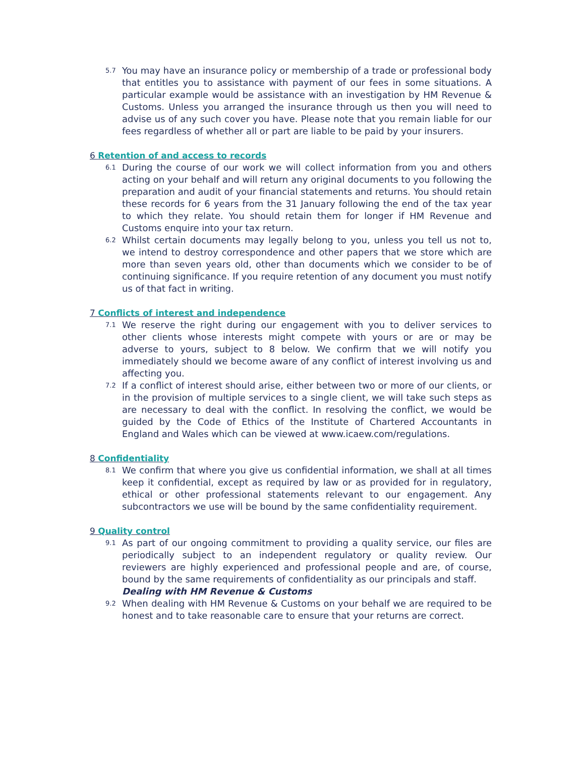5.7 You may have an insurance policy or membership of a trade or professional body that entitles you to assistance with payment of our fees in some situations. A particular example would be assistance with an investigation by HM Revenue & Customs. Unless you arranged the insurance through us then you will need to advise us of any such cover you have. Please note that you remain liable for our fees regardless of whether all or part are liable to be paid by your insurers.
6 Retention of and access to records
6.1 During the course of our work we will collect information from you and others acting on your behalf and will return any original documents to you following the preparation and audit of your financial statements and returns. You should retain these records for 6 years from the 31 January following the end of the tax year to which they relate. You should retain them for longer if HM Revenue and Customs enquire into your tax return.
6.2 Whilst certain documents may legally belong to you, unless you tell us not to, we intend to destroy correspondence and other papers that we store which are more than seven years old, other than documents which we consider to be of continuing significance. If you require retention of any document you must notify us of that fact in writing.
7 Conflicts of interest and independence
7.1 We reserve the right during our engagement with you to deliver services to other clients whose interests might compete with yours or are or may be adverse to yours, subject to 8 below. We confirm that we will notify you immediately should we become aware of any conflict of interest involving us and affecting you.
7.2 If a conflict of interest should arise, either between two or more of our clients, or in the provision of multiple services to a single client, we will take such steps as are necessary to deal with the conflict. In resolving the conflict, we would be guided by the Code of Ethics of the Institute of Chartered Accountants in England and Wales which can be viewed at www.icaew.com/regulations.
8 Confidentiality
8.1 We confirm that where you give us confidential information, we shall at all times keep it confidential, except as required by law or as provided for in regulatory, ethical or other professional statements relevant to our engagement. Any subcontractors we use will be bound by the same confidentiality requirement.
9 Quality control
9.1 As part of our ongoing commitment to providing a quality service, our files are periodically subject to an independent regulatory or quality review. Our reviewers are highly experienced and professional people and are, of course, bound by the same requirements of confidentiality as our principals and staff.
Dealing with HM Revenue & Customs
9.2 When dealing with HM Revenue & Customs on your behalf we are required to be honest and to take reasonable care to ensure that your returns are correct.